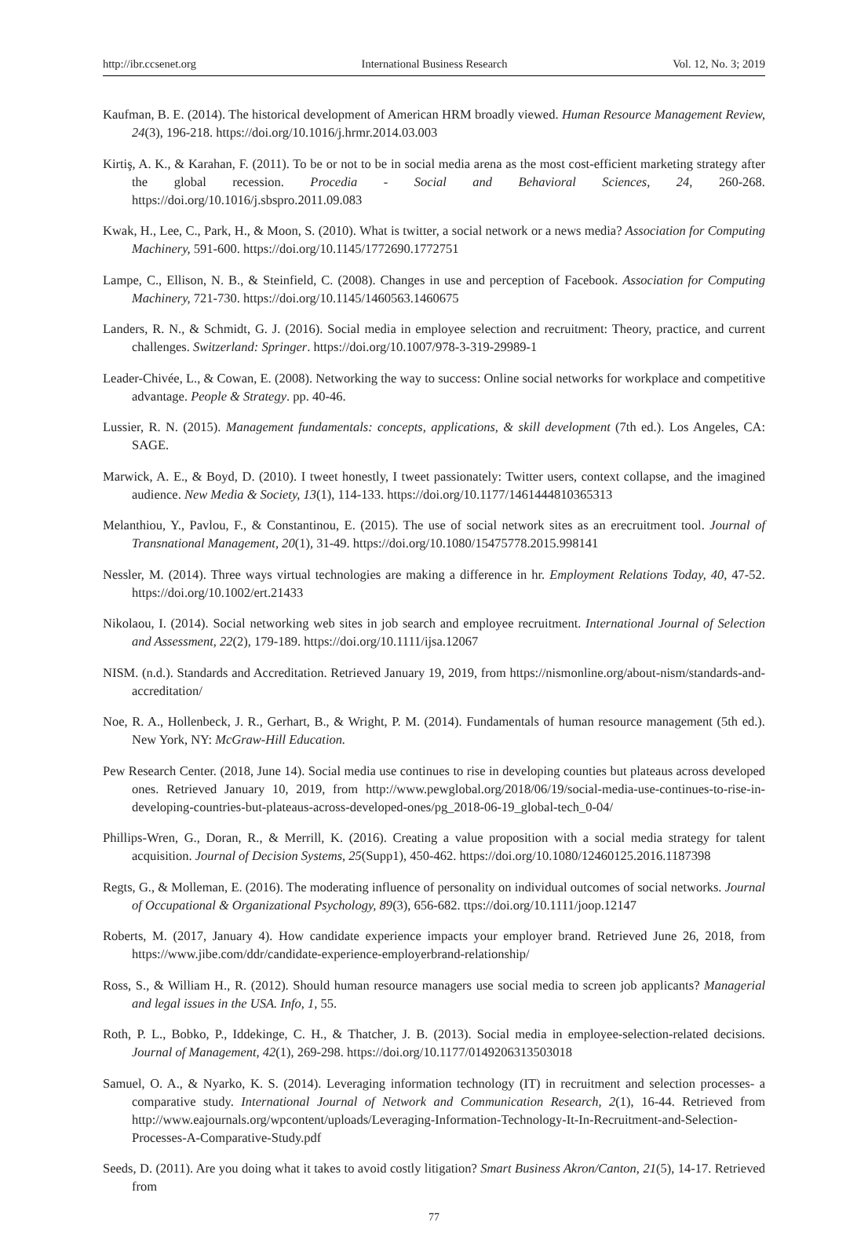http://ibr.ccsenet.org International Business Research Vol. 12, No. 3; 2019
Kaufman, B. E. (2014). The historical development of American HRM broadly viewed. Human Resource Management Review, 24(3), 196-218. https://doi.org/10.1016/j.hrmr.2014.03.003
Kirtiş, A. K., & Karahan, F. (2011). To be or not to be in social media arena as the most cost-efficient marketing strategy after the global recession. Procedia - Social and Behavioral Sciences, 24, 260-268. https://doi.org/10.1016/j.sbspro.2011.09.083
Kwak, H., Lee, C., Park, H., & Moon, S. (2010). What is twitter, a social network or a news media? Association for Computing Machinery, 591-600. https://doi.org/10.1145/1772690.1772751
Lampe, C., Ellison, N. B., & Steinfield, C. (2008). Changes in use and perception of Facebook. Association for Computing Machinery, 721-730. https://doi.org/10.1145/1460563.1460675
Landers, R. N., & Schmidt, G. J. (2016). Social media in employee selection and recruitment: Theory, practice, and current challenges. Switzerland: Springer. https://doi.org/10.1007/978-3-319-29989-1
Leader-Chivée, L., & Cowan, E. (2008). Networking the way to success: Online social networks for workplace and competitive advantage. People & Strategy. pp. 40-46.
Lussier, R. N. (2015). Management fundamentals: concepts, applications, & skill development (7th ed.). Los Angeles, CA: SAGE.
Marwick, A. E., & Boyd, D. (2010). I tweet honestly, I tweet passionately: Twitter users, context collapse, and the imagined audience. New Media & Society, 13(1), 114-133. https://doi.org/10.1177/1461444810365313
Melanthiou, Y., Pavlou, F., & Constantinou, E. (2015). The use of social network sites as an erecruitment tool. Journal of Transnational Management, 20(1), 31-49. https://doi.org/10.1080/15475778.2015.998141
Nessler, M. (2014). Three ways virtual technologies are making a difference in hr. Employment Relations Today, 40, 47-52. https://doi.org/10.1002/ert.21433
Nikolaou, I. (2014). Social networking web sites in job search and employee recruitment. International Journal of Selection and Assessment, 22(2), 179-189. https://doi.org/10.1111/ijsa.12067
NISM. (n.d.). Standards and Accreditation. Retrieved January 19, 2019, from https://nismonline.org/about-nism/standards-and-accreditation/
Noe, R. A., Hollenbeck, J. R., Gerhart, B., & Wright, P. M. (2014). Fundamentals of human resource management (5th ed.). New York, NY: McGraw-Hill Education.
Pew Research Center. (2018, June 14). Social media use continues to rise in developing counties but plateaus across developed ones. Retrieved January 10, 2019, from http://www.pewglobal.org/2018/06/19/social-media-use-continues-to-rise-in-developing-countries-but-plateaus-across-developed-ones/pg_2018-06-19_global-tech_0-04/
Phillips-Wren, G., Doran, R., & Merrill, K. (2016). Creating a value proposition with a social media strategy for talent acquisition. Journal of Decision Systems, 25(Supp1), 450-462. https://doi.org/10.1080/12460125.2016.1187398
Regts, G., & Molleman, E. (2016). The moderating influence of personality on individual outcomes of social networks. Journal of Occupational & Organizational Psychology, 89(3), 656-682. ttps://doi.org/10.1111/joop.12147
Roberts, M. (2017, January 4). How candidate experience impacts your employer brand. Retrieved June 26, 2018, from https://www.jibe.com/ddr/candidate-experience-employerbrand-relationship/
Ross, S., & William H., R. (2012). Should human resource managers use social media to screen job applicants? Managerial and legal issues in the USA. Info, 1, 55.
Roth, P. L., Bobko, P., Iddekinge, C. H., & Thatcher, J. B. (2013). Social media in employee-selection-related decisions. Journal of Management, 42(1), 269-298. https://doi.org/10.1177/0149206313503018
Samuel, O. A., & Nyarko, K. S. (2014). Leveraging information technology (IT) in recruitment and selection processes- a comparative study. International Journal of Network and Communication Research, 2(1), 16-44. Retrieved from http://www.eajournals.org/wpcontent/uploads/Leveraging-Information-Technology-It-In-Recruitment-and-Selection-Processes-A-Comparative-Study.pdf
Seeds, D. (2011). Are you doing what it takes to avoid costly litigation? Smart Business Akron/Canton, 21(5), 14-17. Retrieved from
77